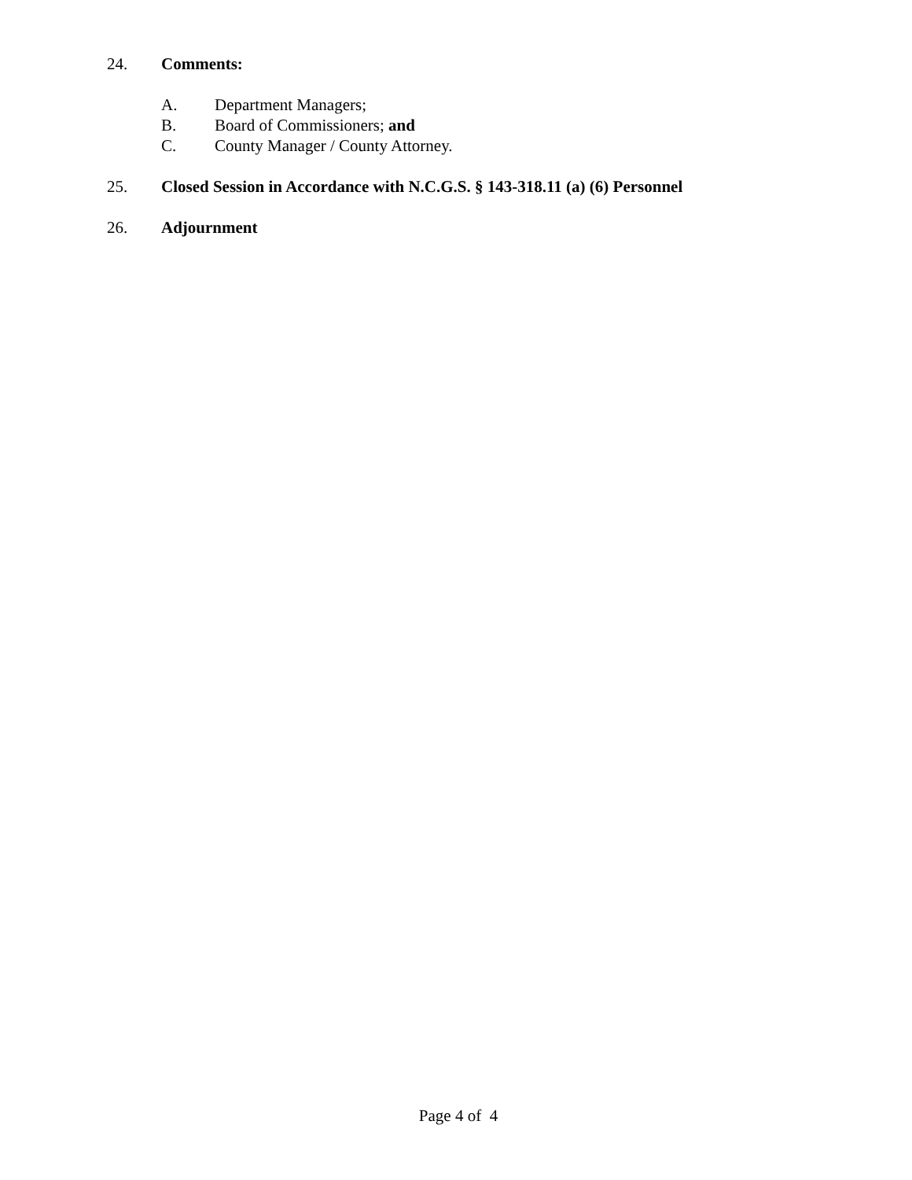24. Comments:
A. Department Managers;
B. Board of Commissioners; and
C. County Manager / County Attorney.
25. Closed Session in Accordance with N.C.G.S. § 143-318.11 (a) (6) Personnel
26. Adjournment
Page 4 of 4